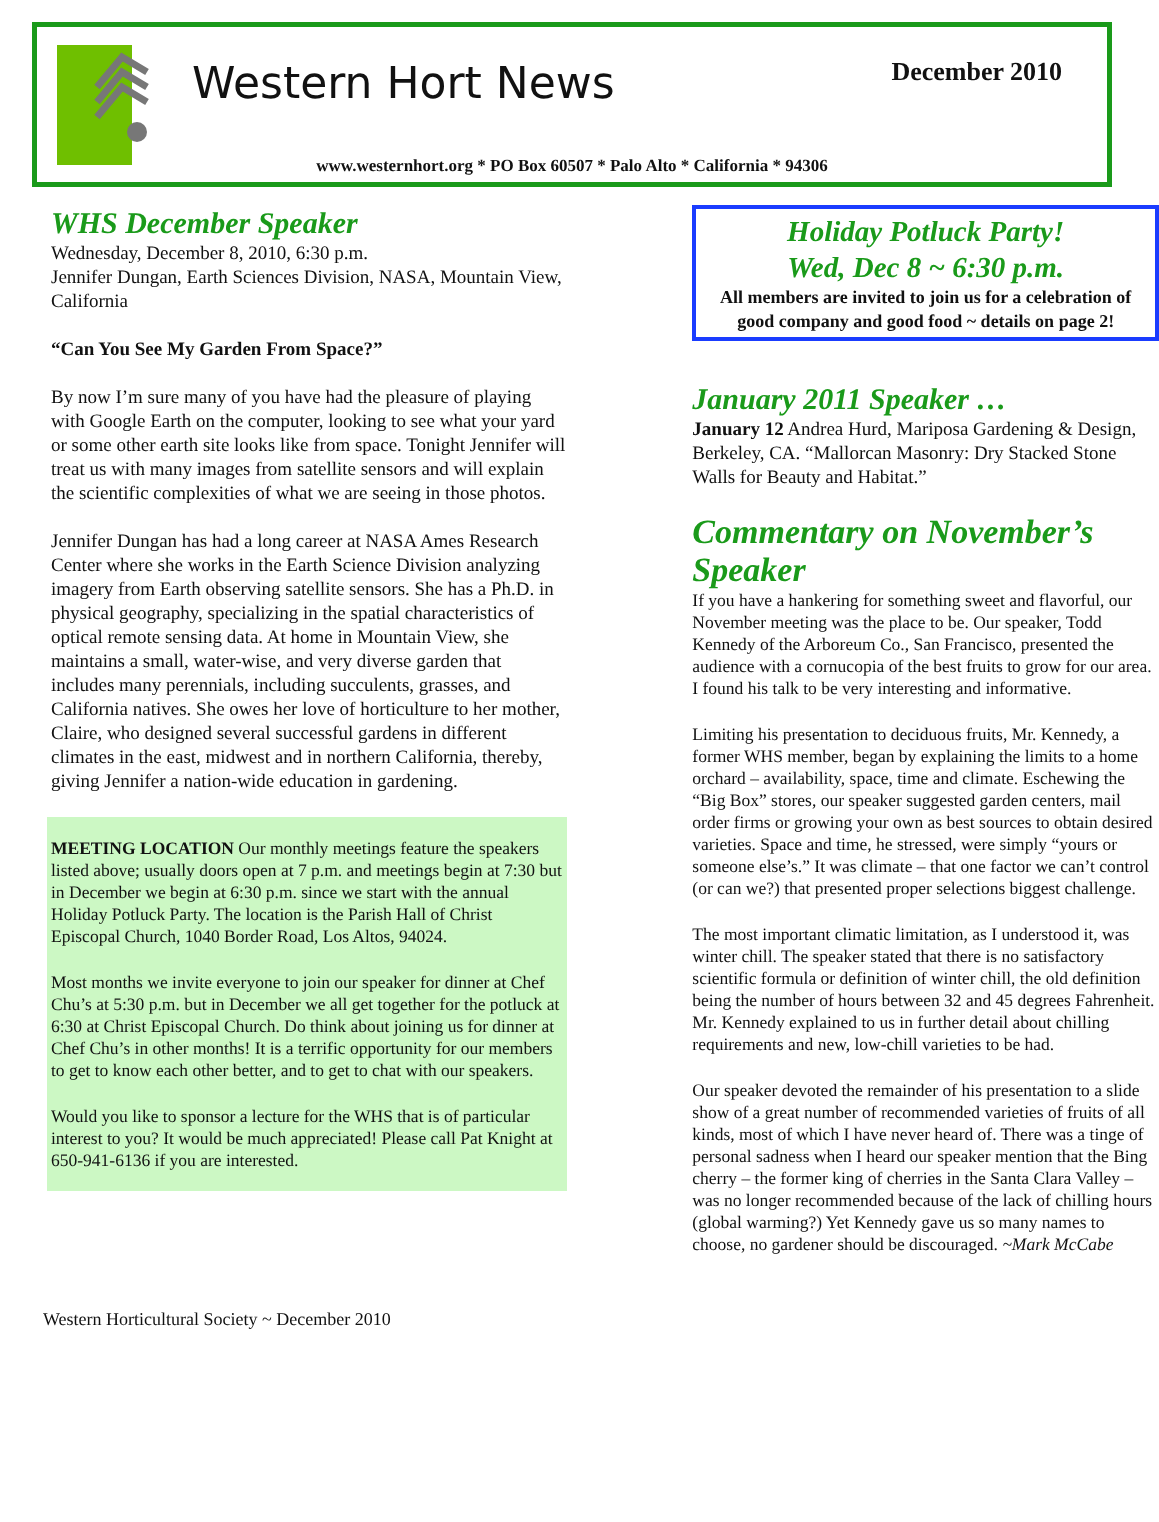Western Hort News December 2010
www.westernhort.org * PO Box 60507 * Palo Alto * California * 94306
WHS December Speaker
Wednesday, December 8, 2010, 6:30 p.m.
Jennifer Dungan, Earth Sciences Division, NASA, Mountain View, California
“Can You See My Garden From Space?”
By now I’m sure many of you have had the pleasure of playing with Google Earth on the computer, looking to see what your yard or some other earth site looks like from space. Tonight Jennifer will treat us with many images from satellite sensors and will explain the scientific complexities of what we are seeing in those photos.
Jennifer Dungan has had a long career at NASA Ames Research Center where she works in the Earth Science Division analyzing imagery from Earth observing satellite sensors. She has a Ph.D. in physical geography, specializing in the spatial characteristics of optical remote sensing data. At home in Mountain View, she maintains a small, water-wise, and very diverse garden that includes many perennials, including succulents, grasses, and California natives. She owes her love of horticulture to her mother, Claire, who designed several successful gardens in different climates in the east, midwest and in northern California, thereby, giving Jennifer a nation-wide education in gardening.
MEETING LOCATION Our monthly meetings feature the speakers listed above; usually doors open at 7 p.m. and meetings begin at 7:30 but in December we begin at 6:30 p.m. since we start with the annual Holiday Potluck Party. The location is the Parish Hall of Christ Episcopal Church, 1040 Border Road, Los Altos, 94024.
Most months we invite everyone to join our speaker for dinner at Chef Chu’s at 5:30 p.m. but in December we all get together for the potluck at 6:30 at Christ Episcopal Church. Do think about joining us for dinner at Chef Chu’s in other months! It is a terrific opportunity for our members to get to know each other better, and to get to chat with our speakers.
Would you like to sponsor a lecture for the WHS that is of particular interest to you? It would be much appreciated! Please call Pat Knight at 650-941-6136 if you are interested.
Holiday Potluck Party!
Wed, Dec 8 ~ 6:30 p.m.
All members are invited to join us for a celebration of good company and good food ~ details on page 2!
January 2011 Speaker …
January 12 Andrea Hurd, Mariposa Gardening & Design, Berkeley, CA. “Mallorcan Masonry: Dry Stacked Stone Walls for Beauty and Habitat.”
Commentary on November’s Speaker
If you have a hankering for something sweet and flavorful, our November meeting was the place to be. Our speaker, Todd Kennedy of the Arboreum Co., San Francisco, presented the audience with a cornucopia of the best fruits to grow for our area. I found his talk to be very interesting and informative.
Limiting his presentation to deciduous fruits, Mr. Kennedy, a former WHS member, began by explaining the limits to a home orchard – availability, space, time and climate. Eschewing the “Big Box” stores, our speaker suggested garden centers, mail order firms or growing your own as best sources to obtain desired varieties. Space and time, he stressed, were simply “yours or someone else’s.” It was climate – that one factor we can’t control (or can we?) that presented proper selections biggest challenge.
The most important climatic limitation, as I understood it, was winter chill. The speaker stated that there is no satisfactory scientific formula or definition of winter chill, the old definition being the number of hours between 32 and 45 degrees Fahrenheit. Mr. Kennedy explained to us in further detail about chilling requirements and new, low-chill varieties to be had.
Our speaker devoted the remainder of his presentation to a slide show of a great number of recommended varieties of fruits of all kinds, most of which I have never heard of. There was a tinge of personal sadness when I heard our speaker mention that the Bing cherry – the former king of cherries in the Santa Clara Valley – was no longer recommended because of the lack of chilling hours (global warming?) Yet Kennedy gave us so many names to choose, no gardener should be discouraged. ~Mark McCabe
Western Horticultural Society ~ December 2010